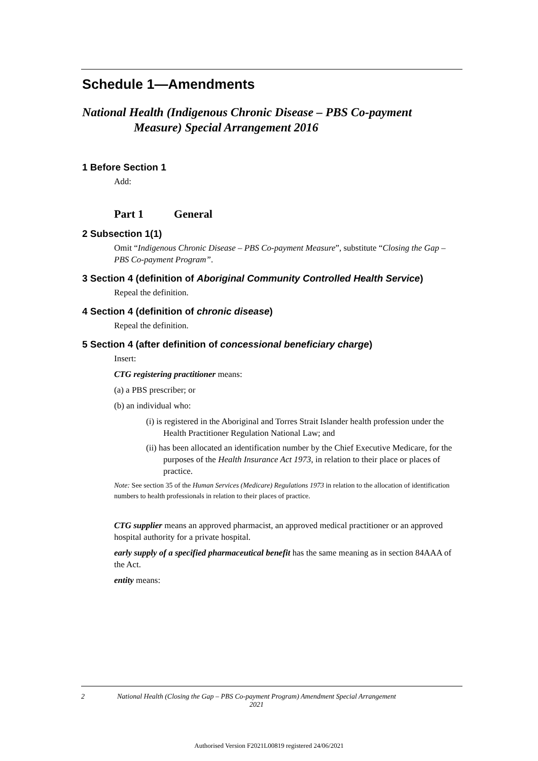Schedule 1—Amendments
National Health (Indigenous Chronic Disease – PBS Co-payment Measure) Special Arrangement 2016
1 Before Section 1
Add:
Part 1 General
2 Subsection 1(1)
Omit “Indigenous Chronic Disease – PBS Co-payment Measure”, substitute “Closing the Gap – PBS Co-payment Program”.
3 Section 4 (definition of Aboriginal Community Controlled Health Service)
Repeal the definition.
4 Section 4 (definition of chronic disease)
Repeal the definition.
5 Section 4 (after definition of concessional beneficiary charge)
Insert:
CTG registering practitioner means:
(a) a PBS prescriber; or
(b) an individual who:
(i) is registered in the Aboriginal and Torres Strait Islander health profession under the Health Practitioner Regulation National Law; and
(ii) has been allocated an identification number by the Chief Executive Medicare, for the purposes of the Health Insurance Act 1973, in relation to their place or places of practice.
Note: See section 35 of the Human Services (Medicare) Regulations 1973 in relation to the allocation of identification numbers to health professionals in relation to their places of practice.
CTG supplier means an approved pharmacist, an approved medical practitioner or an approved hospital authority for a private hospital.
early supply of a specified pharmaceutical benefit has the same meaning as in section 84AAA of the Act.
entity means:
2 National Health (Closing the Gap – PBS Co-payment Program) Amendment Special Arrangement 2021
Authorised Version F2021L00819 registered 24/06/2021